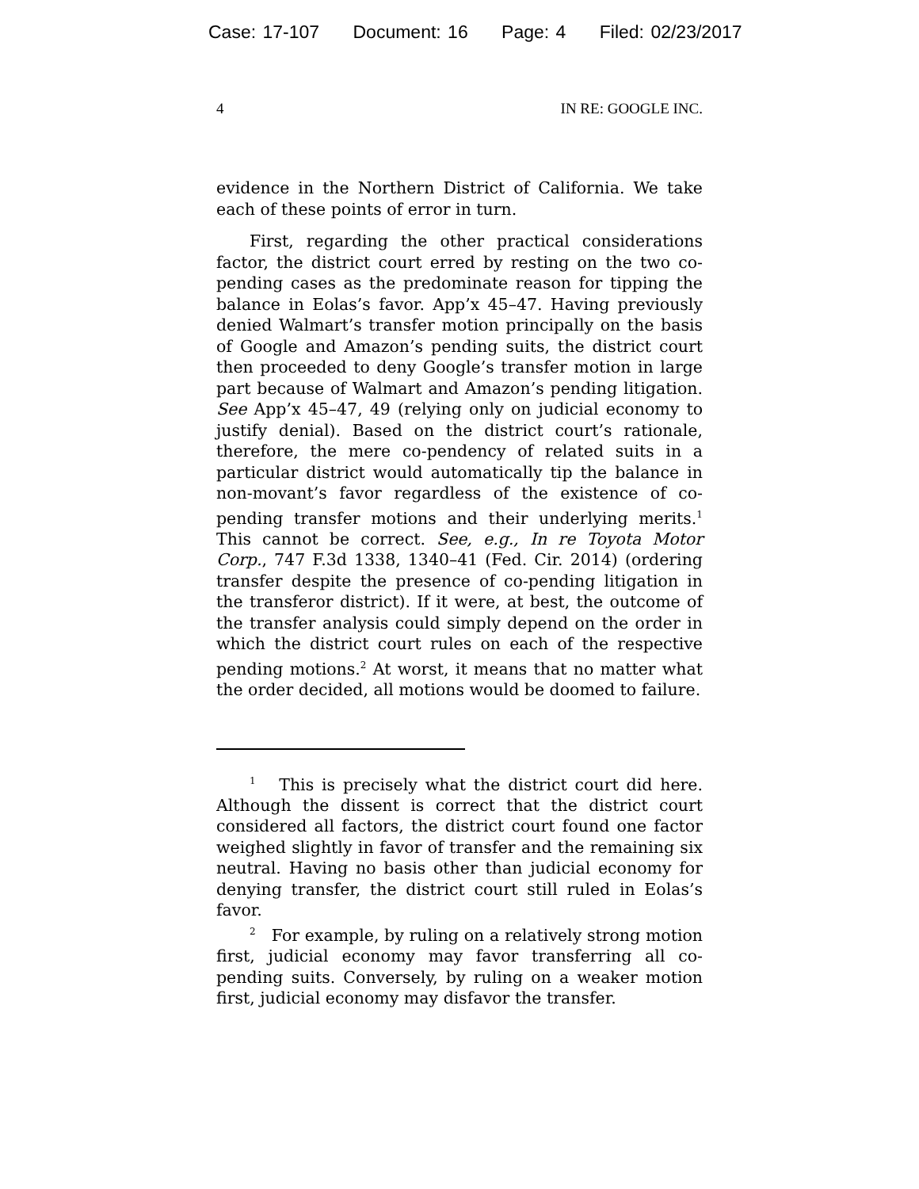Case: 17-107 Document: 16 Page: 4 Filed: 02/23/2017
4 IN RE: GOOGLE INC.
evidence in the Northern District of California. We take each of these points of error in turn.
First, regarding the other practical considerations factor, the district court erred by resting on the two co-pending cases as the predominate reason for tipping the balance in Eolas’s favor. App’x 45–47. Having previously denied Walmart’s transfer motion principally on the basis of Google and Amazon’s pending suits, the district court then proceeded to deny Google’s transfer motion in large part because of Walmart and Amazon’s pending litigation. See App’x 45–47, 49 (relying only on judicial economy to justify denial). Based on the district court’s rationale, therefore, the mere co-pendency of related suits in a particular district would automatically tip the balance in non-movant’s favor regardless of the existence of co-pending transfer motions and their underlying merits.<sup>1</sup> This cannot be correct. See, e.g., In re Toyota Motor Corp., 747 F.3d 1338, 1340–41 (Fed. Cir. 2014) (ordering transfer despite the presence of co-pending litigation in the transferor district). If it were, at best, the outcome of the transfer analysis could simply depend on the order in which the district court rules on each of the respective pending motions.<sup>2</sup> At worst, it means that no matter what the order decided, all motions would be doomed to failure.
<sup>1</sup> This is precisely what the district court did here. Although the dissent is correct that the district court considered all factors, the district court found one factor weighed slightly in favor of transfer and the remaining six neutral. Having no basis other than judicial economy for denying transfer, the district court still ruled in Eolas’s favor.
<sup>2</sup> For example, by ruling on a relatively strong motion first, judicial economy may favor transferring all co-pending suits. Conversely, by ruling on a weaker motion first, judicial economy may disfavor the transfer.